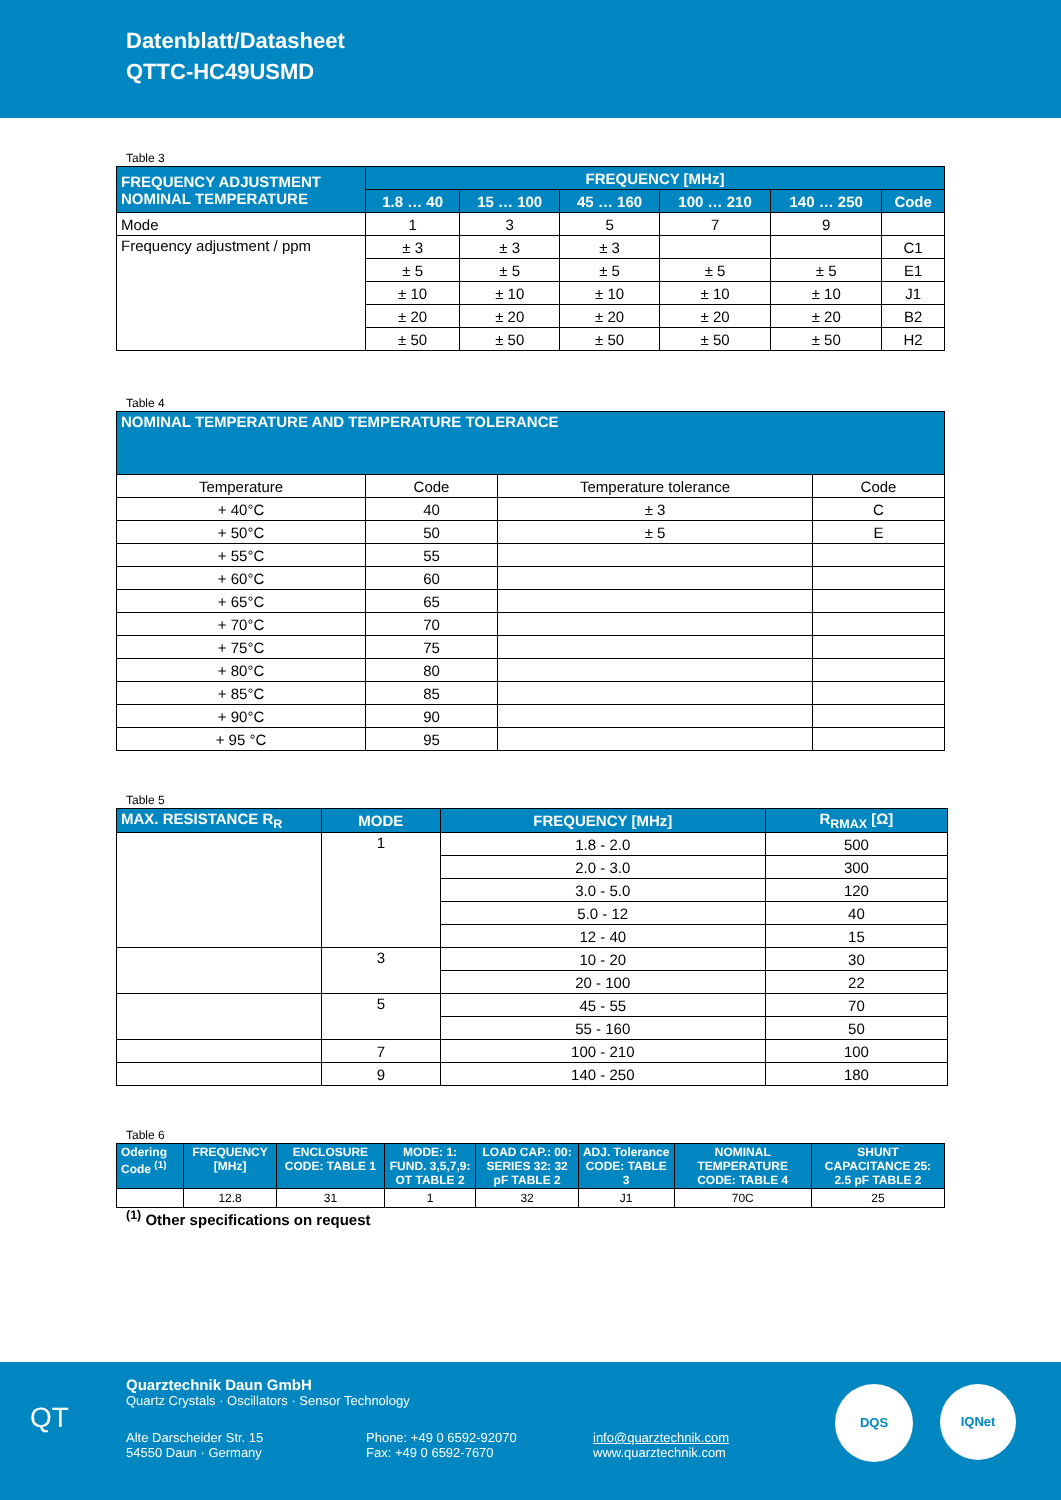Datenblatt/Datasheet
QTTC-HC49USMD
Table 3
| FREQUENCY ADJUSTMENT NOMINAL TEMPERATURE | FREQUENCY [MHz] | | | | | |
| --- | --- | --- | --- | --- | --- | --- |
| | 1.8 … 40 | 15 … 100 | 45 … 160 | 100 … 210 | 140 … 250 | Code |
| Mode | 1 | 3 | 5 | 7 | 9 | |
| Frequency adjustment / ppm | ± 3 | ± 3 | ± 3 | | | C1 |
| | ± 5 | ± 5 | ± 5 | ± 5 | ± 5 | E1 |
| | ± 10 | ± 10 | ± 10 | ± 10 | ± 10 | J1 |
| | ± 20 | ± 20 | ± 20 | ± 20 | ± 20 | B2 |
| | ± 50 | ± 50 | ± 50 | ± 50 | ± 50 | H2 |
Table 4
| NOMINAL TEMPERATURE AND TEMPERATURE TOLERANCE | | | |
| --- | --- | --- | --- |
| Temperature | Code | Temperature tolerance | Code |
| + 40°C | 40 | ± 3 | C |
| + 50°C | 50 | ± 5 | E |
| + 55°C | 55 | | |
| + 60°C | 60 | | |
| + 65°C | 65 | | |
| + 70°C | 70 | | |
| + 75°C | 75 | | |
| + 80°C | 80 | | |
| + 85°C | 85 | | |
| + 90°C | 90 | | |
| + 95 °C | 95 | | |
Table 5
| MAX. RESISTANCE R<sub>R</sub> | MODE | FREQUENCY [MHz] | R<sub>RMAX</sub> [Ω] |
| --- | --- | --- | --- |
| | 1 | 1.8 - 2.0 | 500 |
| | | 2.0 - 3.0 | 300 |
| | | 3.0 - 5.0 | 120 |
| | | 5.0 - 12 | 40 |
| | | 12 - 40 | 15 |
| | 3 | 10 - 20 | 30 |
| | | 20 - 100 | 22 |
| | 5 | 45 - 55 | 70 |
| | | 55 - 160 | 50 |
| | 7 | 100 - 210 | 100 |
| | 9 | 140 - 250 | 180 |
Table 6
| Odering Code <sup>(1)</sup> | FREQUENCY [MHz] | ENCLOSURE CODE: TABLE 1 | MODE: 1: FUND. 3,5,7,9: OT TABLE 2 | LOAD CAP.: 00: SERIES 32: 32 pF TABLE 2 | ADJ. Tolerance CODE: TABLE 3 | NOMINAL TEMPERATURE CODE: TABLE 4 | SHUNT CAPACITANCE 25: 2.5 pF TABLE 2 |
| --- | --- | --- | --- | --- | --- | --- | --- |
| | 12.8 | 31 | 1 | 32 | J1 | 70C | 25 |
<sup>(1)</sup> Other specifications on request
Quarztechnik Daun GmbH
Quartz Crystals · Oscillators · Sensor Technology
Alte Darscheider Str. 15
54550 Daun · Germany
Phone: +49 0 6592-92070
Fax: +49 0 6592-7670
info@quarztechnik.com
www.quarztechnik.com
QT
DQS IQNet